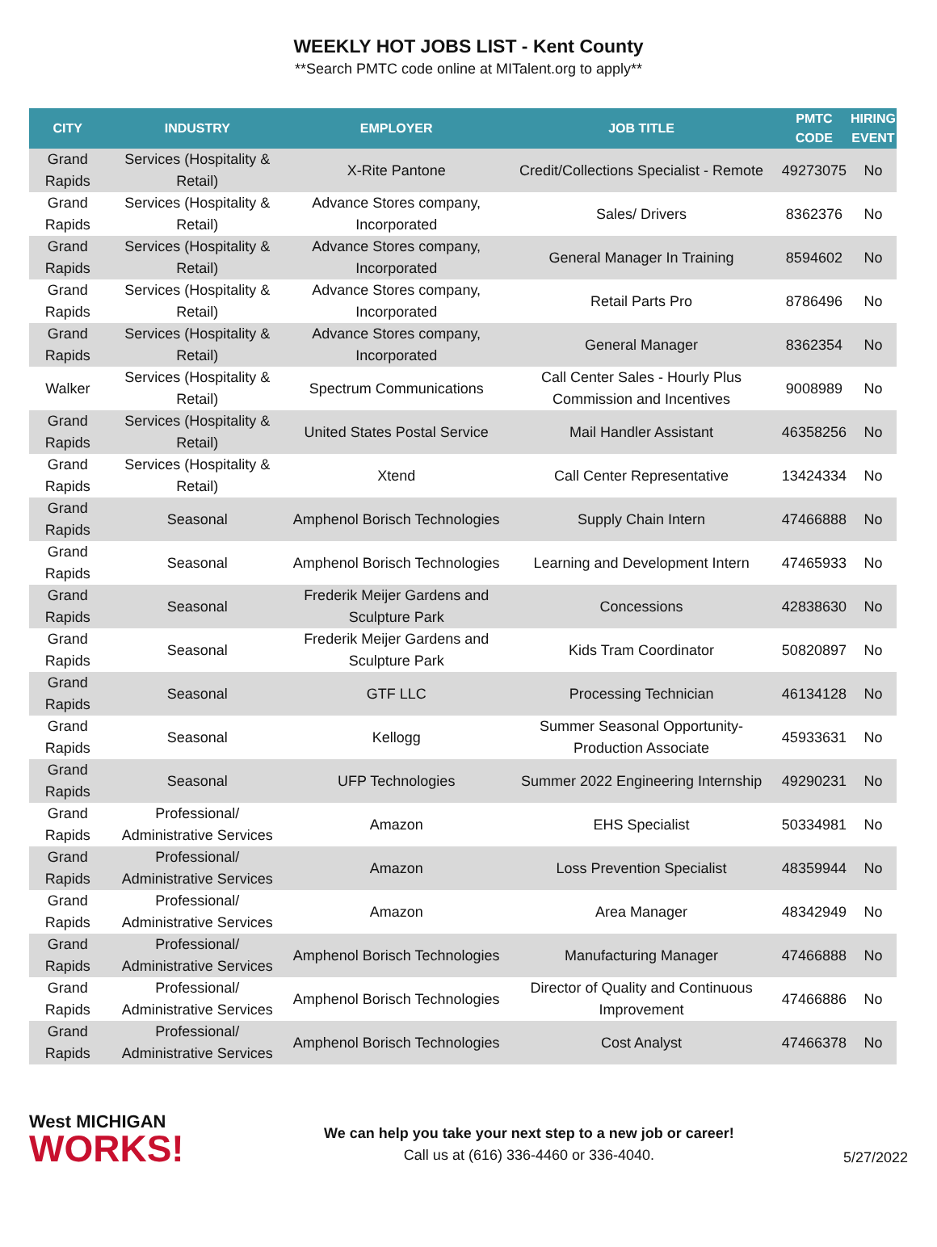WEEKLY HOT JOBS LIST - Kent County
**Search PMTC code online at MITalent.org to apply**
| CITY | INDUSTRY | EMPLOYER | JOB TITLE | PMTC CODE | HIRING EVENT |
| --- | --- | --- | --- | --- | --- |
| Grand Rapids | Services (Hospitality & Retail) | X-Rite Pantone | Credit/Collections Specialist - Remote | 49273075 | No |
| Grand Rapids | Services (Hospitality & Retail) | Advance Stores company, Incorporated | Sales/ Drivers | 8362376 | No |
| Grand Rapids | Services (Hospitality & Retail) | Advance Stores company, Incorporated | General Manager In Training | 8594602 | No |
| Grand Rapids | Services (Hospitality & Retail) | Advance Stores company, Incorporated | Retail Parts Pro | 8786496 | No |
| Grand Rapids | Services (Hospitality & Retail) | Advance Stores company, Incorporated | General Manager | 8362354 | No |
| Walker | Services (Hospitality & Retail) | Spectrum Communications | Call Center Sales - Hourly Plus Commission and Incentives | 9008989 | No |
| Grand Rapids | Services (Hospitality & Retail) | United States Postal Service | Mail Handler Assistant | 46358256 | No |
| Grand Rapids | Services (Hospitality & Retail) | Xtend | Call Center Representative | 13424334 | No |
| Grand Rapids | Seasonal | Amphenol Borisch Technologies | Supply Chain Intern | 47466888 | No |
| Grand Rapids | Seasonal | Amphenol Borisch Technologies | Learning and Development Intern | 47465933 | No |
| Grand Rapids | Seasonal | Frederik Meijer Gardens and Sculpture Park | Concessions | 42838630 | No |
| Grand Rapids | Seasonal | Frederik Meijer Gardens and Sculpture Park | Kids Tram Coordinator | 50820897 | No |
| Grand Rapids | Seasonal | GTF LLC | Processing Technician | 46134128 | No |
| Grand Rapids | Seasonal | Kellogg | Summer Seasonal Opportunity- Production Associate | 45933631 | No |
| Grand Rapids | Seasonal | UFP Technologies | Summer 2022 Engineering Internship | 49290231 | No |
| Grand Rapids | Professional/ Administrative Services | Amazon | EHS Specialist | 50334981 | No |
| Grand Rapids | Professional/ Administrative Services | Amazon | Loss Prevention Specialist | 48359944 | No |
| Grand Rapids | Professional/ Administrative Services | Amazon | Area Manager | 48342949 | No |
| Grand Rapids | Professional/ Administrative Services | Amphenol Borisch Technologies | Manufacturing Manager | 47466888 | No |
| Grand Rapids | Professional/ Administrative Services | Amphenol Borisch Technologies | Director of Quality and Continuous Improvement | 47466886 | No |
| Grand Rapids | Professional/ Administrative Services | Amphenol Borisch Technologies | Cost Analyst | 47466378 | No |
West MICHIGAN
WORKS!
We can help you take your next step to a new job or career!
Call us at (616) 336-4460 or 336-4040.
5/27/2022